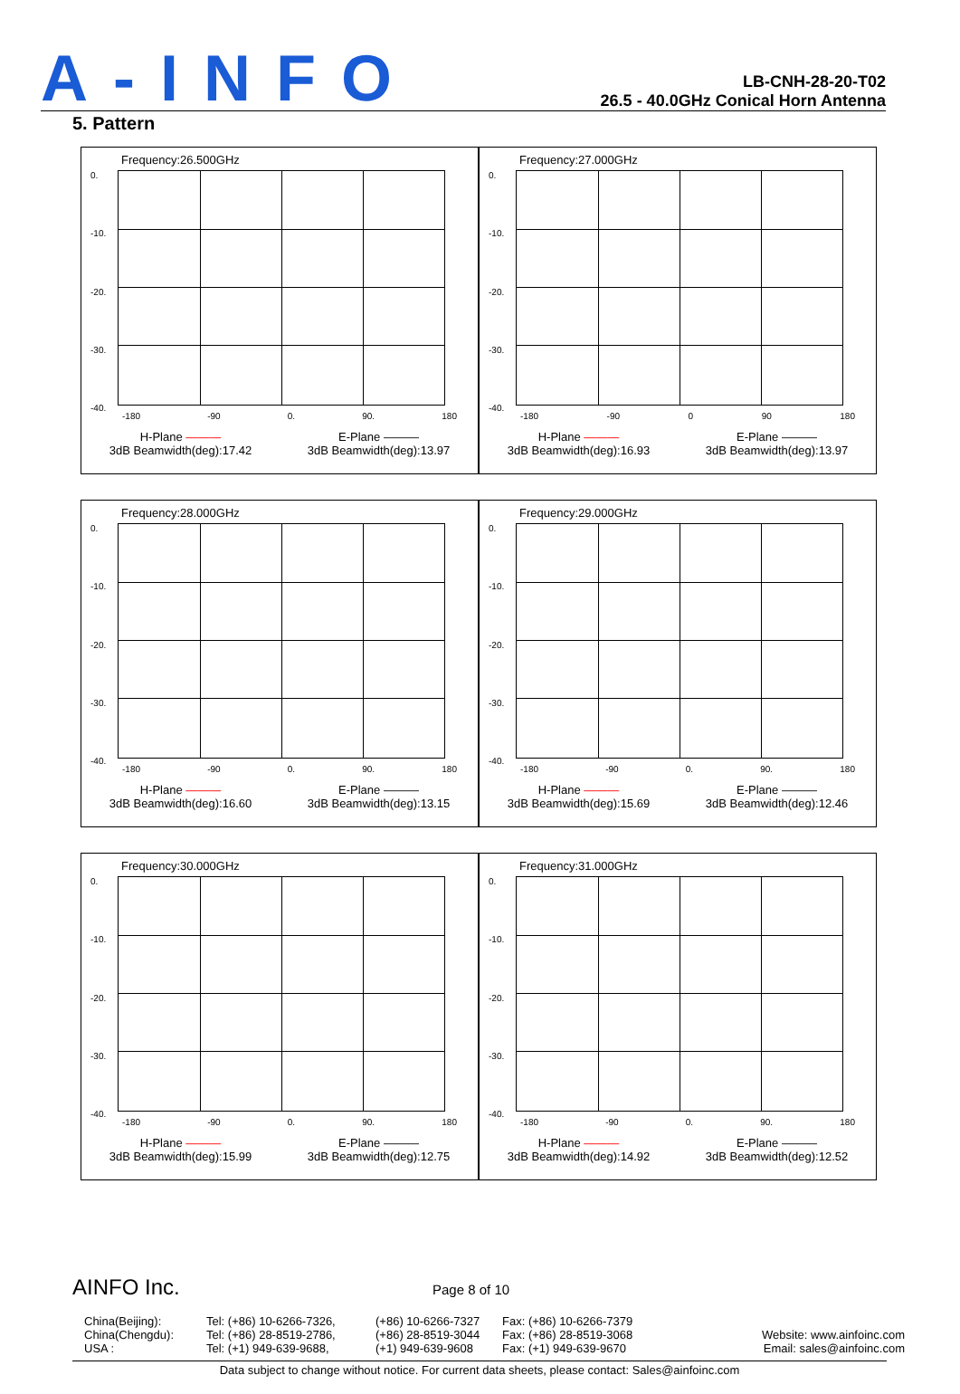A-INFO
LB-CNH-28-20-T02
26.5 - 40.0GHz Conical Horn Antenna
5. Pattern
Frequency:26.500GHz
0.
-10.
-20.
-30.
-40.
-180 -90 0. 90. 180
H-Plane ———
3dB Beamwidth(deg):17.42
E-Plane ———
3dB Beamwidth(deg):13.97
Frequency:27.000GHz
0.
-10.
-20.
-30.
-40.
-180 -90 0 90 180
H-Plane ———
3dB Beamwidth(deg):16.93
E-Plane ———
3dB Beamwidth(deg):13.97
Frequency:28.000GHz
0.
-10.
-20.
-30.
-40.
-180 -90 0. 90. 180
H-Plane ———
3dB Beamwidth(deg):16.60
E-Plane ———
3dB Beamwidth(deg):13.15
Frequency:29.000GHz
0.
-10.
-20.
-30.
-40.
-180 -90 0. 90. 180
H-Plane ———
3dB Beamwidth(deg):15.69
E-Plane ———
3dB Beamwidth(deg):12.46
Frequency:30.000GHz
0.
-10.
-20.
-30.
-40.
-180 -90 0. 90. 180
H-Plane ———
3dB Beamwidth(deg):15.99
E-Plane ———
3dB Beamwidth(deg):12.75
Frequency:31.000GHz
0.
-10.
-20.
-30.
-40.
-180 -90 0. 90. 180
H-Plane ———
3dB Beamwidth(deg):14.92
E-Plane ———
3dB Beamwidth(deg):12.52
AINFO Inc. Page 8 of 10
China(Beijing):
China(Chengdu):
USA :
Tel: (+86) 10-6266-7326,
Tel: (+86) 28-8519-2786,
Tel: (+1) 949-639-9688,
(+86) 10-6266-7327
(+86) 28-8519-3044
(+1) 949-639-9608
Fax: (+86) 10-6266-7379
Fax: (+86) 28-8519-3068
Fax: (+1) 949-639-9670
Website: www.ainfoinc.com
Email: sales@ainfoinc.com
Data subject to change without notice. For current data sheets, please contact: Sales@ainfoinc.com